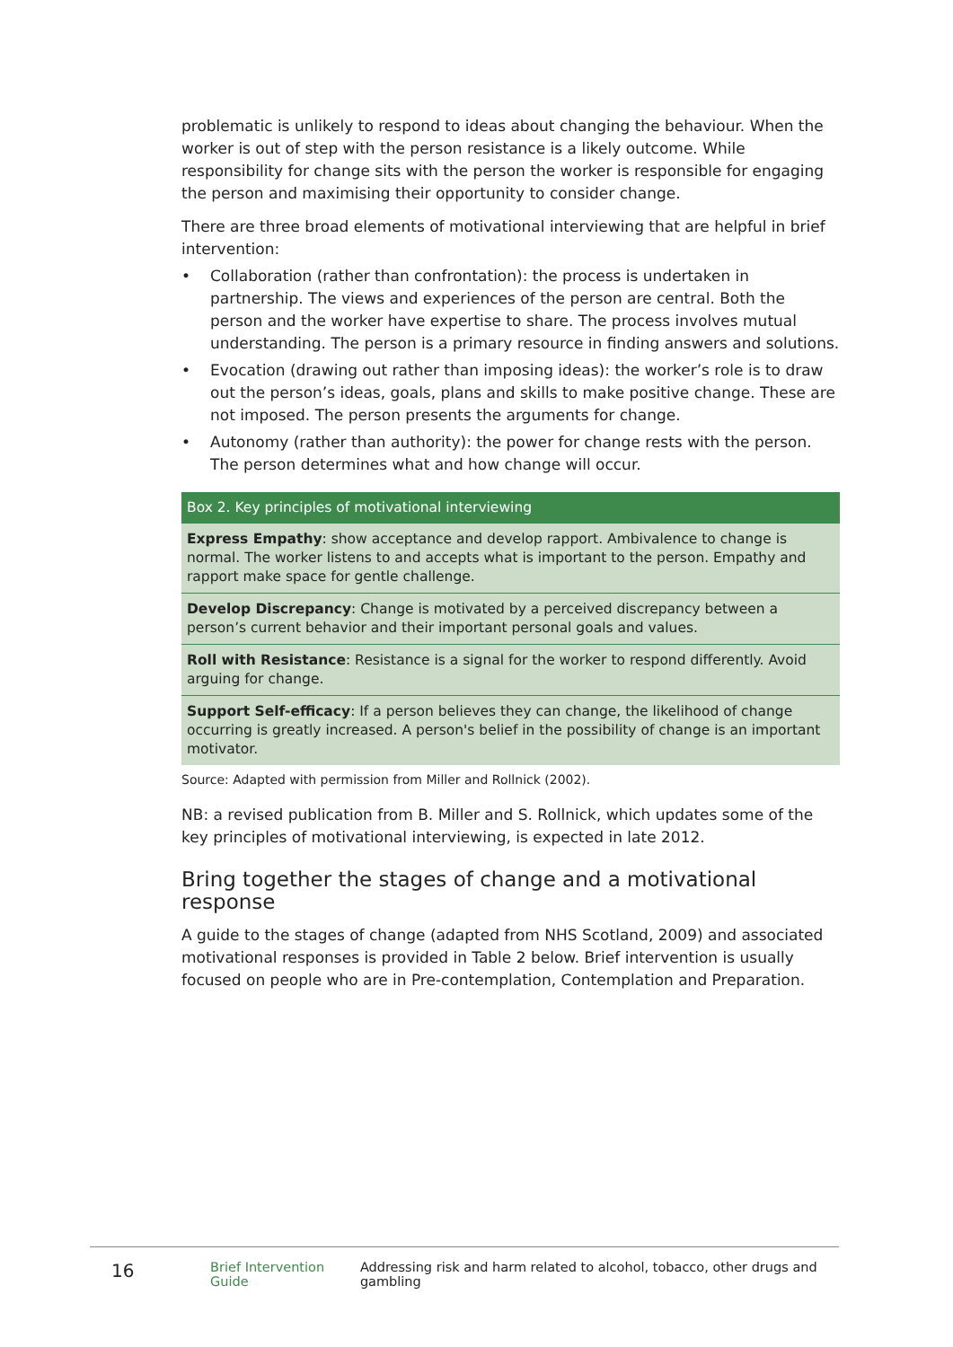problematic is unlikely to respond to ideas about changing the behaviour. When the worker is out of step with the person resistance is a likely outcome. While responsibility for change sits with the person the worker is responsible for engaging the person and maximising their opportunity to consider change.
There are three broad elements of motivational interviewing that are helpful in brief intervention:
• Collaboration (rather than confrontation): the process is undertaken in partnership. The views and experiences of the person are central. Both the person and the worker have expertise to share. The process involves mutual understanding. The person is a primary resource in finding answers and solutions.
• Evocation (drawing out rather than imposing ideas): the worker’s role is to draw out the person’s ideas, goals, plans and skills to make positive change. These are not imposed. The person presents the arguments for change.
• Autonomy (rather than authority): the power for change rests with the person. The person determines what and how change will occur.
| Box 2. Key principles of motivational interviewing |
| --- |
| Express Empathy : show acceptance and develop rapport. Ambivalence to change is normal. The worker listens to and accepts what is important to the person. Empathy and rapport make space for gentle challenge. |
| Develop Discrepancy : Change is motivated by a perceived discrepancy between a person’s current behavior and their important personal goals and values. |
| Roll with Resistance : Resistance is a signal for the worker to respond differently. Avoid arguing for change. |
| Support Self-efficacy : If a person believes they can change, the likelihood of change occurring is greatly increased. A person's belief in the possibility of change is an important motivator. |
Source: Adapted with permission from Miller and Rollnick (2002).
NB: a revised publication from B. Miller and S. Rollnick, which updates some of the key principles of motivational interviewing, is expected in late 2012.
Bring together the stages of change and a motivational response
A guide to the stages of change (adapted from NHS Scotland, 2009) and associated motivational responses is provided in Table 2 below. Brief intervention is usually focused on people who are in Pre-contemplation, Contemplation and Preparation.
16 Brief Intervention Guide Addressing risk and harm related to alcohol, tobacco, other drugs and gambling